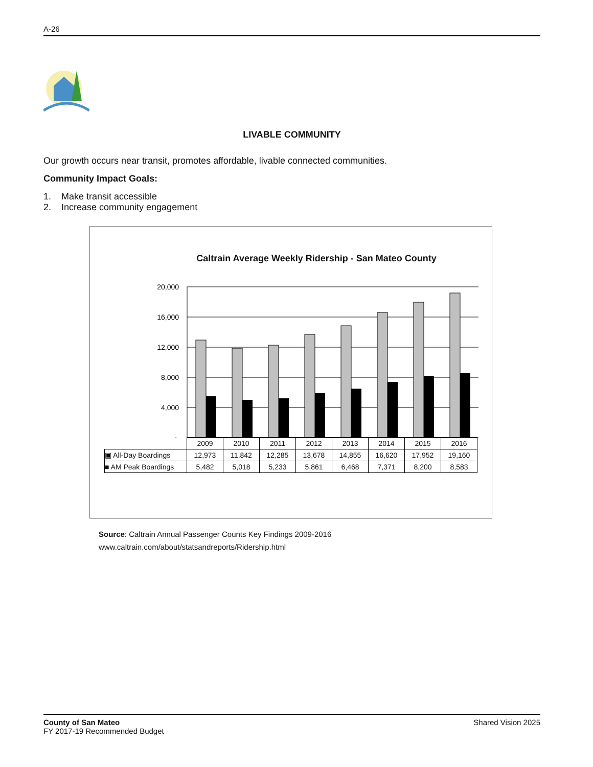A-26
LIVABLE COMMUNITY
Our growth occurs near transit, promotes affordable, livable connected communities.
Community Impact Goals:
1. Make transit accessible
2. Increase community engagement
Caltrain Average Weekly Ridership - San Mateo County
20,000
16,000
12,000
8,000
4,000
-
| | 2009 | 2010 | 2011 | 2012 | 2013 | 2014 | 2015 | 2016 |
| ▣ All-Day Boardings | 12,973 | 11,842 | 12,285 | 13,678 | 14,855 | 16,620 | 17,952 | 19,160 |
| ■ AM Peak Boardings | 5,482 | 5,018 | 5,233 | 5,861 | 6,468 | 7,371 | 8,200 | 8,583 |
Source: Caltrain Annual Passenger Counts Key Findings 2009-2016
www.caltrain.com/about/statsandreports/Ridership.html
County of San Mateo
FY 2017-19 Recommended Budget
Shared Vision 2025